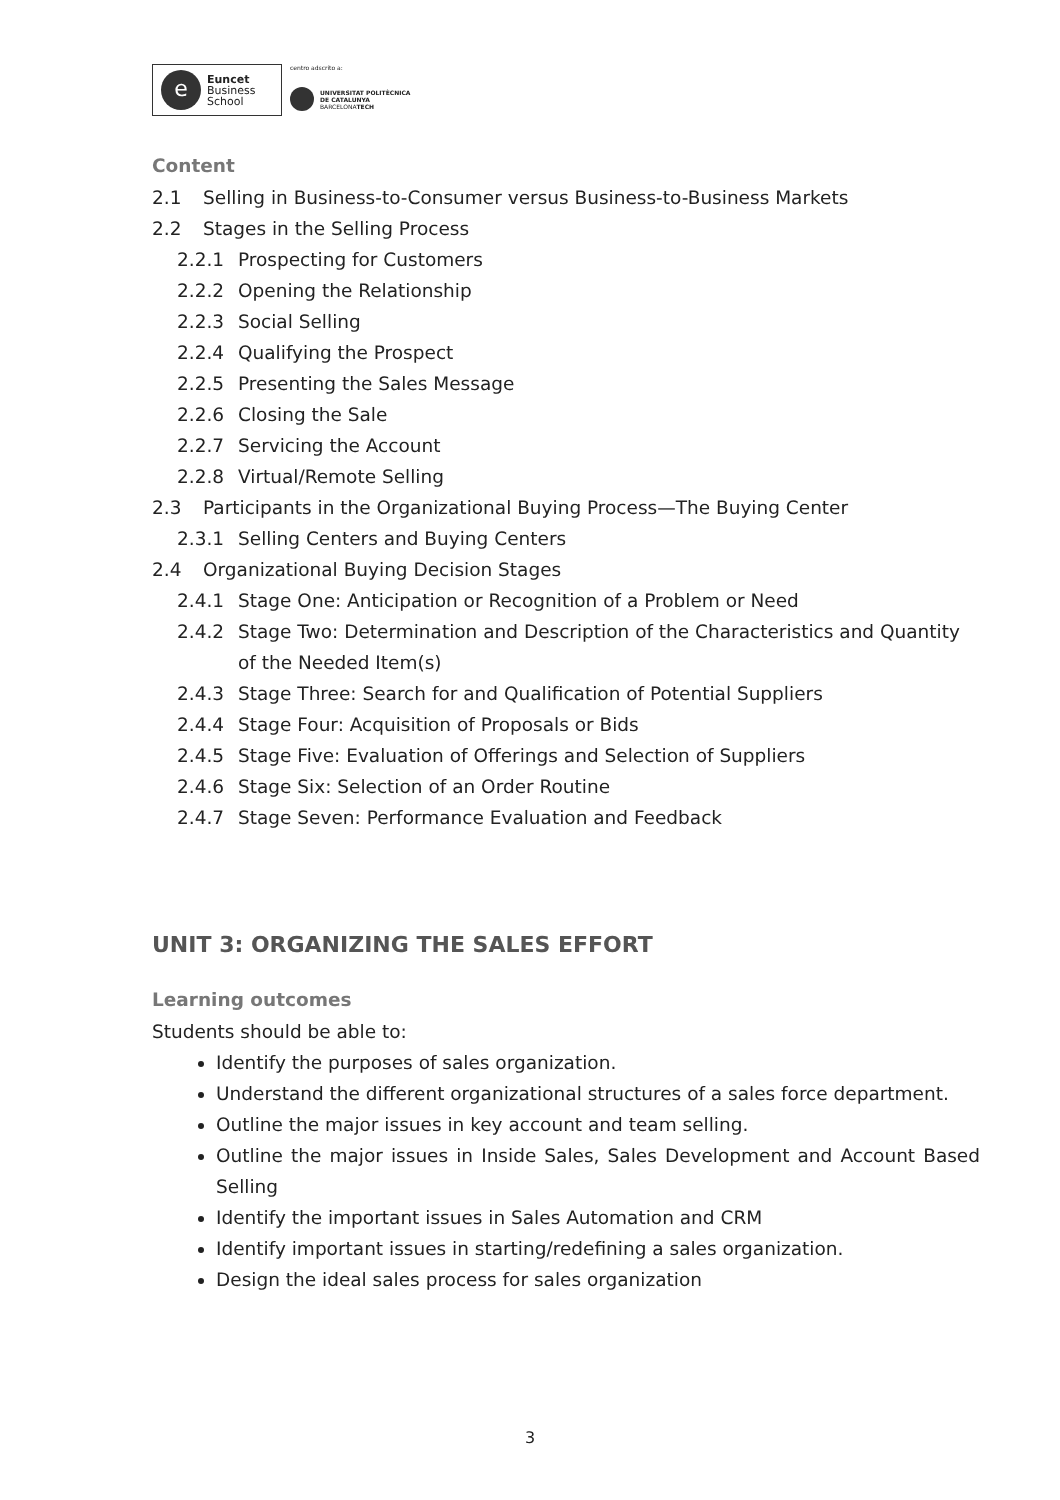e
Euncet
Business
School
centro adscrito a:
UNIVERSITAT POLITÈCNICA
DE CATALUNYA
BARCELONATECH
Content
2.1 Selling in Business-to-Consumer versus Business-to-Business Markets
2.2 Stages in the Selling Process
2.2.1 Prospecting for Customers
2.2.2 Opening the Relationship
2.2.3 Social Selling
2.2.4 Qualifying the Prospect
2.2.5 Presenting the Sales Message
2.2.6 Closing the Sale
2.2.7 Servicing the Account
2.2.8 Virtual/Remote Selling
2.3 Participants in the Organizational Buying Process—The Buying Center
2.3.1 Selling Centers and Buying Centers
2.4 Organizational Buying Decision Stages
2.4.1 Stage One: Anticipation or Recognition of a Problem or Need
2.4.2 Stage Two: Determination and Description of the Characteristics and Quantity of the Needed Item(s)
2.4.3 Stage Three: Search for and Qualification of Potential Suppliers
2.4.4 Stage Four: Acquisition of Proposals or Bids
2.4.5 Stage Five: Evaluation of Offerings and Selection of Suppliers
2.4.6 Stage Six: Selection of an Order Routine
2.4.7 Stage Seven: Performance Evaluation and Feedback
UNIT 3: ORGANIZING THE SALES EFFORT
Learning outcomes
Students should be able to:
Identify the purposes of sales organization.
Understand the different organizational structures of a sales force department.
Outline the major issues in key account and team selling.
Outline the major issues in Inside Sales, Sales Development and Account Based Selling
Identify the important issues in Sales Automation and CRM
Identify important issues in starting/redefining a sales organization.
Design the ideal sales process for sales organization
3